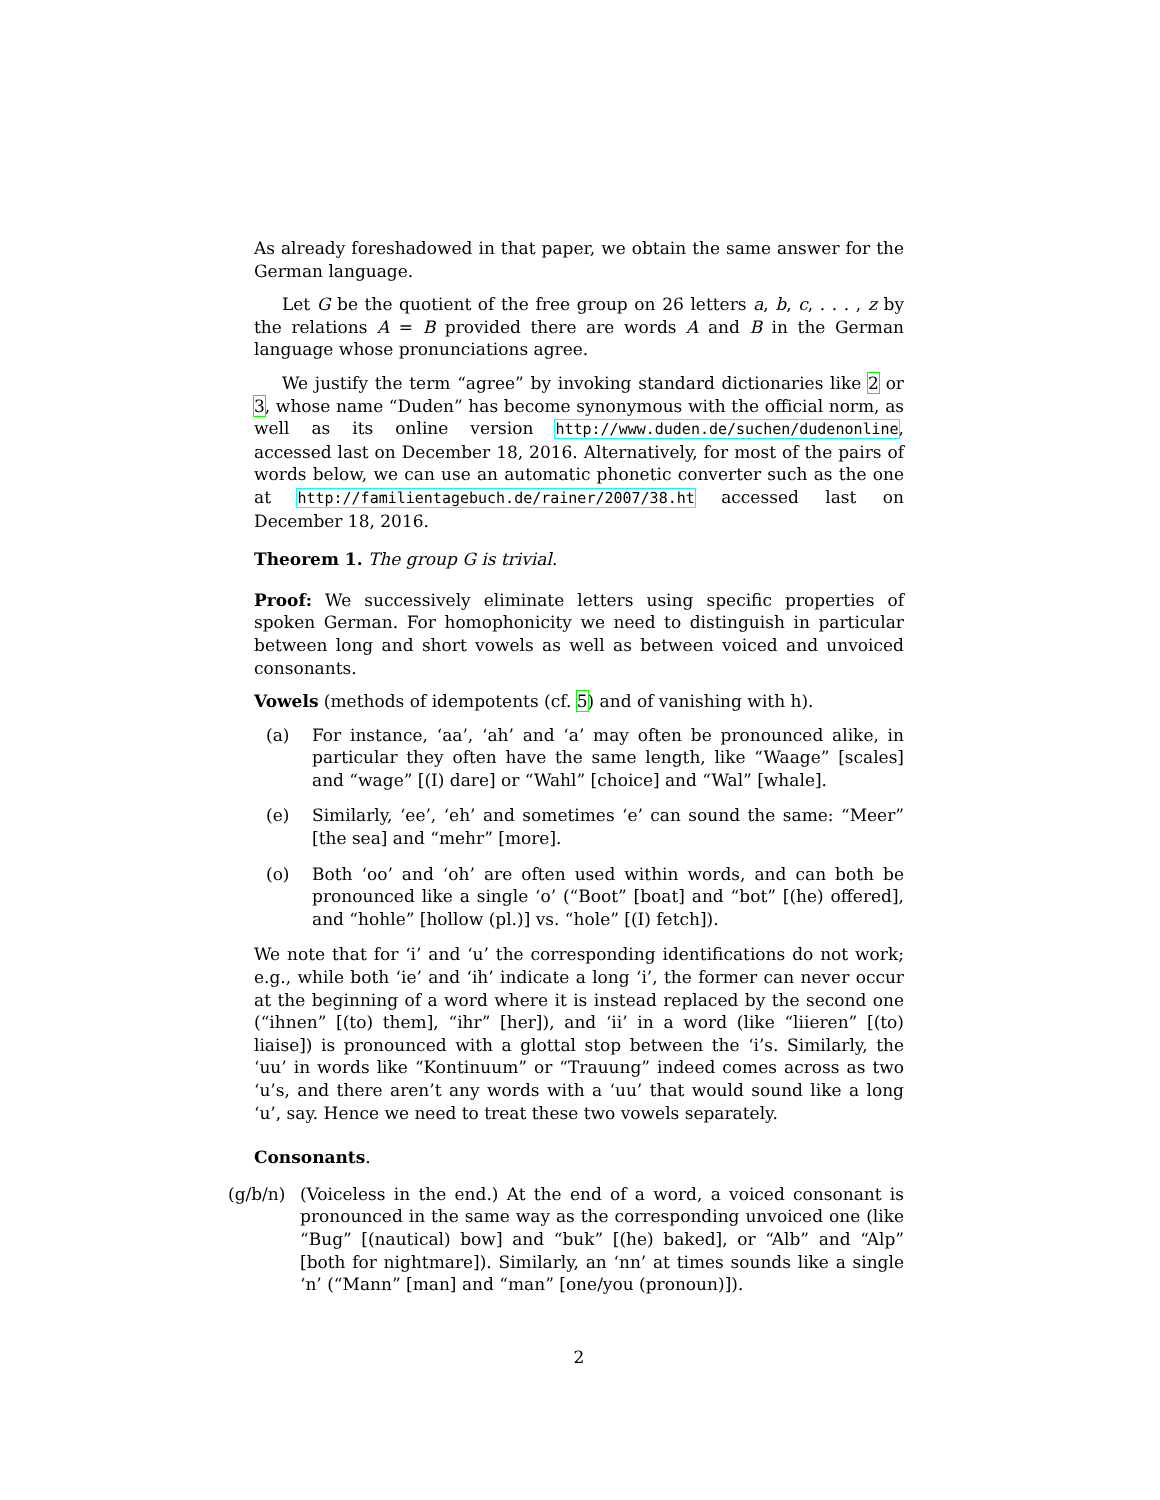As already foreshadowed in that paper, we obtain the same answer for the German language.
Let G be the quotient of the free group on 26 letters a, b, c, . . . , z by the relations A = B provided there are words A and B in the German language whose pronunciations agree.
We justify the term “agree” by invoking standard dictionaries like 2 or 3, whose name “Duden” has become synonymous with the official norm, as well as its online version http://www.duden.de/suchen/dudenonline, accessed last on December 18, 2016. Alternatively, for most of the pairs of words below, we can use an automatic phonetic converter such as the one at http://familientagebuch.de/rainer/2007/38.ht accessed last on December 18, 2016.
Theorem 1. The group G is trivial.
Proof: We successively eliminate letters using specific properties of spoken German. For homophonicity we need to distinguish in particular between long and short vowels as well as between voiced and unvoiced consonants.
Vowels (methods of idempotents (cf. 5) and of vanishing with h).
(a) For instance, ‘aa’, ‘ah’ and ‘a’ may often be pronounced alike, in particular they often have the same length, like “Waage” [scales] and “wage” [(I) dare] or “Wahl” [choice] and “Wal” [whale].
(e) Similarly, ‘ee’, ‘eh’ and sometimes ‘e’ can sound the same: “Meer” [the sea] and “mehr” [more].
(o) Both ‘oo’ and ‘oh’ are often used within words, and can both be pronounced like a single ‘o’ (“Boot” [boat] and “bot” [(he) offered], and “hohle” [hollow (pl.)] vs. “hole” [(I) fetch]).
We note that for ‘i’ and ‘u’ the corresponding identifications do not work; e.g., while both ‘ie’ and ‘ih’ indicate a long ‘i’, the former can never occur at the beginning of a word where it is instead replaced by the second one (“ihnen” [(to) them], “ihr” [her]), and ‘ii’ in a word (like “liieren” [(to) liaise]) is pronounced with a glottal stop between the ‘i’s. Similarly, the ‘uu’ in words like “Kontinuum” or “Trauung” indeed comes across as two ‘u’s, and there aren’t any words with a ‘uu’ that would sound like a long ‘u’, say. Hence we need to treat these two vowels separately.
Consonants.
(g/b/n) (Voiceless in the end.) At the end of a word, a voiced consonant is pronounced in the same way as the corresponding unvoiced one (like “Bug” [(nautical) bow] and “buk” [(he) baked], or “Alb” and “Alp” [both for nightmare]). Similarly, an ‘nn’ at times sounds like a single ‘n’ (“Mann” [man] and “man” [one/you (pronoun)]).
2